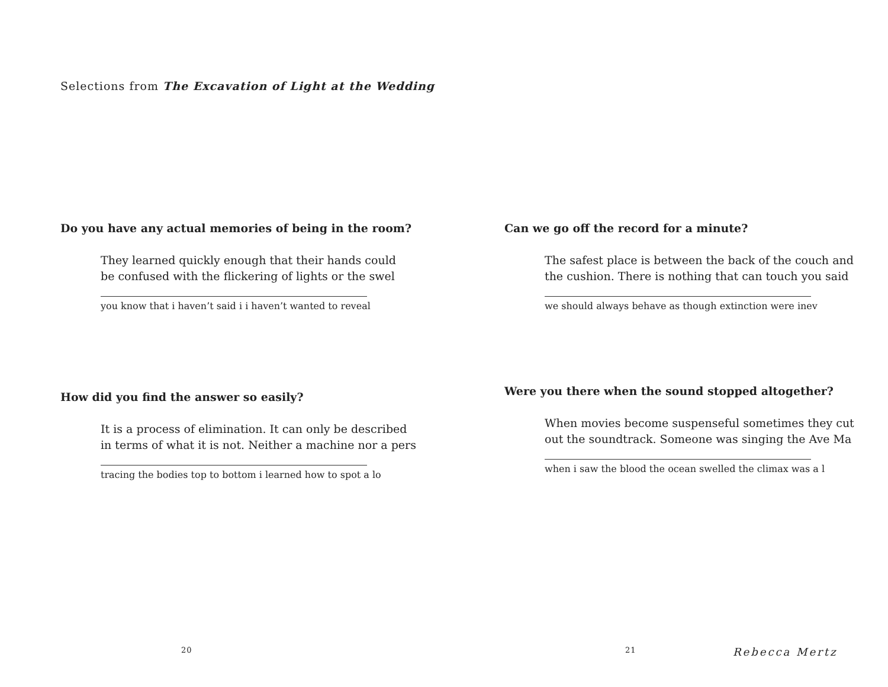Selections from The Excavation of Light at the Wedding
Do you have any actual memories of being in the room?
They learned quickly enough that their hands could
be confused with the flickering of lights or the swel
you know that i haven’t said i i haven’t wanted to reveal
How did you find the answer so easily?
It is a process of elimination. It can only be described
in terms of what it is not. Neither a machine nor a pers
tracing the bodies top to bottom i learned how to spot a lo
20
Can we go off the record for a minute?
The safest place is between the back of the couch and
the cushion. There is nothing that can touch you said
we should always behave as though extinction were inev
Were you there when the sound stopped altogether?
When movies become suspenseful sometimes they cut
out the soundtrack. Someone was singing the Ave Ma
when i saw the blood the ocean swelled the climax was a l
21 Rebecca Mertz